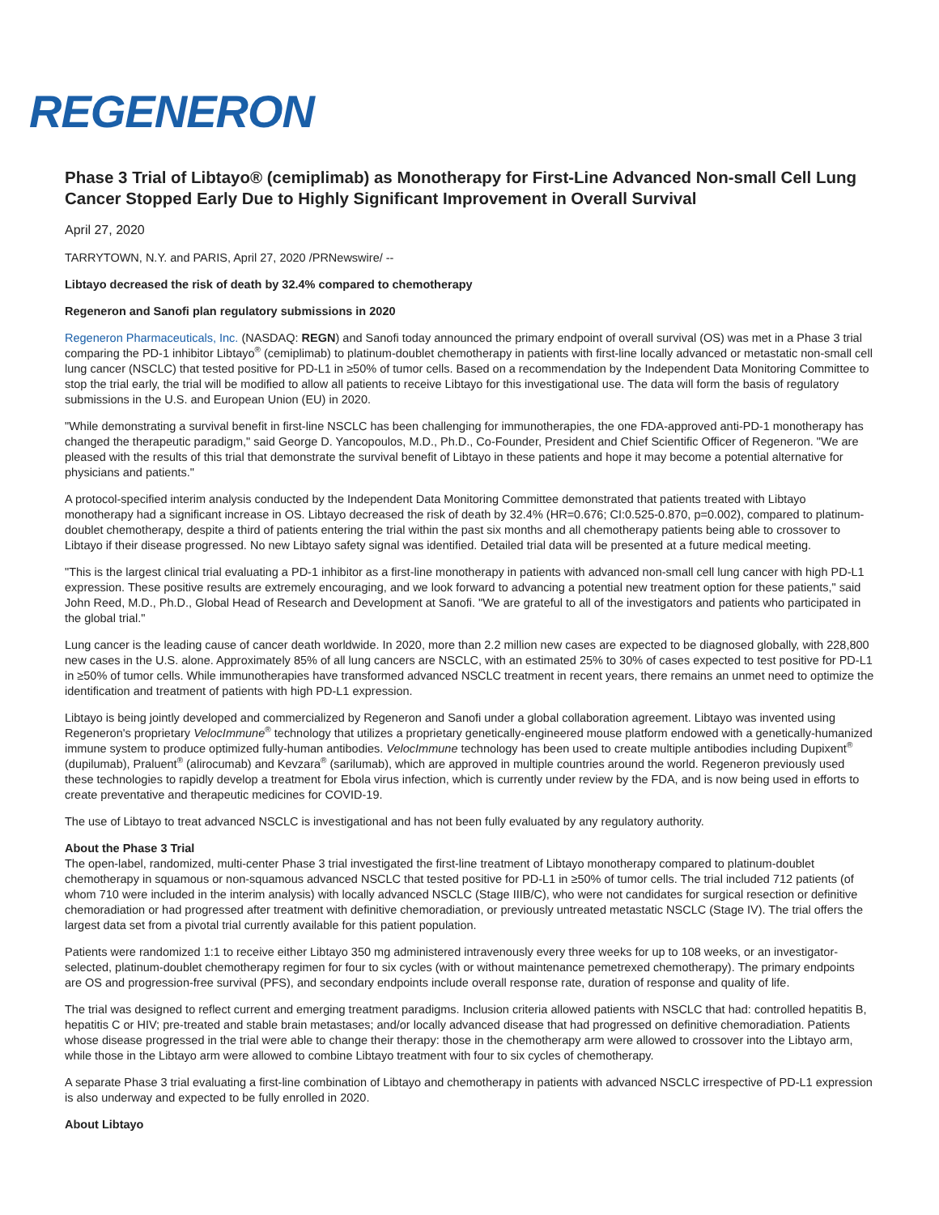REGENERON
Phase 3 Trial of Libtayo® (cemiplimab) as Monotherapy for First-Line Advanced Non-small Cell Lung Cancer Stopped Early Due to Highly Significant Improvement in Overall Survival
April 27, 2020
TARRYTOWN, N.Y. and PARIS, April 27, 2020 /PRNewswire/ --
Libtayo decreased the risk of death by 32.4% compared to chemotherapy
Regeneron and Sanofi plan regulatory submissions in 2020
Regeneron Pharmaceuticals, Inc. (NASDAQ: REGN) and Sanofi today announced the primary endpoint of overall survival (OS) was met in a Phase 3 trial comparing the PD-1 inhibitor Libtayo<sup>®</sup> (cemiplimab) to platinum-doublet chemotherapy in patients with first-line locally advanced or metastatic non-small cell lung cancer (NSCLC) that tested positive for PD-L1 in ≥50% of tumor cells. Based on a recommendation by the Independent Data Monitoring Committee to stop the trial early, the trial will be modified to allow all patients to receive Libtayo for this investigational use. The data will form the basis of regulatory submissions in the U.S. and European Union (EU) in 2020.
"While demonstrating a survival benefit in first-line NSCLC has been challenging for immunotherapies, the one FDA-approved anti-PD-1 monotherapy has changed the therapeutic paradigm," said George D. Yancopoulos, M.D., Ph.D., Co-Founder, President and Chief Scientific Officer of Regeneron. "We are pleased with the results of this trial that demonstrate the survival benefit of Libtayo in these patients and hope it may become a potential alternative for physicians and patients."
A protocol-specified interim analysis conducted by the Independent Data Monitoring Committee demonstrated that patients treated with Libtayo monotherapy had a significant increase in OS. Libtayo decreased the risk of death by 32.4% (HR=0.676; CI:0.525-0.870, p=0.002), compared to platinum-doublet chemotherapy, despite a third of patients entering the trial within the past six months and all chemotherapy patients being able to crossover to Libtayo if their disease progressed. No new Libtayo safety signal was identified. Detailed trial data will be presented at a future medical meeting.
"This is the largest clinical trial evaluating a PD-1 inhibitor as a first-line monotherapy in patients with advanced non-small cell lung cancer with high PD-L1 expression. These positive results are extremely encouraging, and we look forward to advancing a potential new treatment option for these patients," said John Reed, M.D., Ph.D., Global Head of Research and Development at Sanofi. "We are grateful to all of the investigators and patients who participated in the global trial."
Lung cancer is the leading cause of cancer death worldwide. In 2020, more than 2.2 million new cases are expected to be diagnosed globally, with 228,800 new cases in the U.S. alone. Approximately 85% of all lung cancers are NSCLC, with an estimated 25% to 30% of cases expected to test positive for PD-L1 in ≥50% of tumor cells. While immunotherapies have transformed advanced NSCLC treatment in recent years, there remains an unmet need to optimize the identification and treatment of patients with high PD-L1 expression.
Libtayo is being jointly developed and commercialized by Regeneron and Sanofi under a global collaboration agreement. Libtayo was invented using Regeneron's proprietary VelocImmune<sup>®</sup> technology that utilizes a proprietary genetically-engineered mouse platform endowed with a genetically-humanized immune system to produce optimized fully-human antibodies. VelocImmune technology has been used to create multiple antibodies including Dupixent<sup>®</sup> (dupilumab), Praluent<sup>®</sup> (alirocumab) and Kevzara<sup>®</sup> (sarilumab), which are approved in multiple countries around the world. Regeneron previously used these technologies to rapidly develop a treatment for Ebola virus infection, which is currently under review by the FDA, and is now being used in efforts to create preventative and therapeutic medicines for COVID-19.
The use of Libtayo to treat advanced NSCLC is investigational and has not been fully evaluated by any regulatory authority.
About the Phase 3 Trial
The open-label, randomized, multi-center Phase 3 trial investigated the first-line treatment of Libtayo monotherapy compared to platinum-doublet chemotherapy in squamous or non-squamous advanced NSCLC that tested positive for PD-L1 in ≥50% of tumor cells. The trial included 712 patients (of whom 710 were included in the interim analysis) with locally advanced NSCLC (Stage IIIB/C), who were not candidates for surgical resection or definitive chemoradiation or had progressed after treatment with definitive chemoradiation, or previously untreated metastatic NSCLC (Stage IV). The trial offers the largest data set from a pivotal trial currently available for this patient population.
Patients were randomized 1:1 to receive either Libtayo 350 mg administered intravenously every three weeks for up to 108 weeks, or an investigator-selected, platinum-doublet chemotherapy regimen for four to six cycles (with or without maintenance pemetrexed chemotherapy). The primary endpoints are OS and progression-free survival (PFS), and secondary endpoints include overall response rate, duration of response and quality of life.
The trial was designed to reflect current and emerging treatment paradigms. Inclusion criteria allowed patients with NSCLC that had: controlled hepatitis B, hepatitis C or HIV; pre-treated and stable brain metastases; and/or locally advanced disease that had progressed on definitive chemoradiation. Patients whose disease progressed in the trial were able to change their therapy: those in the chemotherapy arm were allowed to crossover into the Libtayo arm, while those in the Libtayo arm were allowed to combine Libtayo treatment with four to six cycles of chemotherapy.
A separate Phase 3 trial evaluating a first-line combination of Libtayo and chemotherapy in patients with advanced NSCLC irrespective of PD-L1 expression is also underway and expected to be fully enrolled in 2020.
About Libtayo